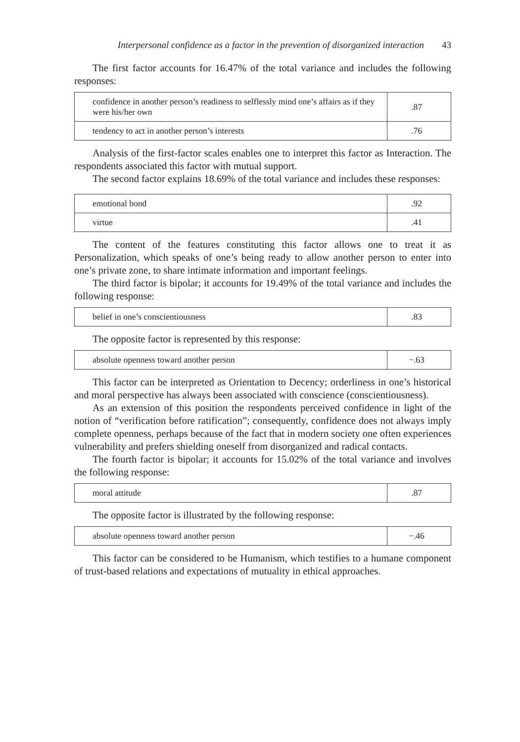Interpersonal confidence as a factor in the prevention of disorganized interaction 43
The first factor accounts for 16.47% of the total variance and includes the following responses:
| confidence in another person’s readiness to selflessly mind one’s affairs as if they were his/her own | .87 |
| tendency to act in another person’s interests | .76 |
Analysis of the first-factor scales enables one to interpret this factor as Interaction. The respondents associated this factor with mutual support.
The second factor explains 18.69% of the total variance and includes these responses:
| emotional bond | .92 |
| virtue | .41 |
The content of the features constituting this factor allows one to treat it as Personalization, which speaks of one’s being ready to allow another person to enter into one’s private zone, to share intimate information and important feelings.
The third factor is bipolar; it accounts for 19.49% of the total variance and includes the following response:
| belief in one’s conscientiousness | .83 |
The opposite factor is represented by this response:
| absolute openness toward another person | −.63 |
This factor can be interpreted as Orientation to Decency; orderliness in one’s historical and moral perspective has always been associated with conscience (conscientiousness).
As an extension of this position the respondents perceived confidence in light of the notion of “verification before ratification”; consequently, confidence does not always imply complete openness, perhaps because of the fact that in modern society one often experiences vulnerability and prefers shielding oneself from disorganized and radical contacts.
The fourth factor is bipolar; it accounts for 15.02% of the total variance and involves the following response:
| moral attitude | .87 |
The opposite factor is illustrated by the following response:
| absolute openness toward another person | −.46 |
This factor can be considered to be Humanism, which testifies to a humane component of trust-based relations and expectations of mutuality in ethical approaches.